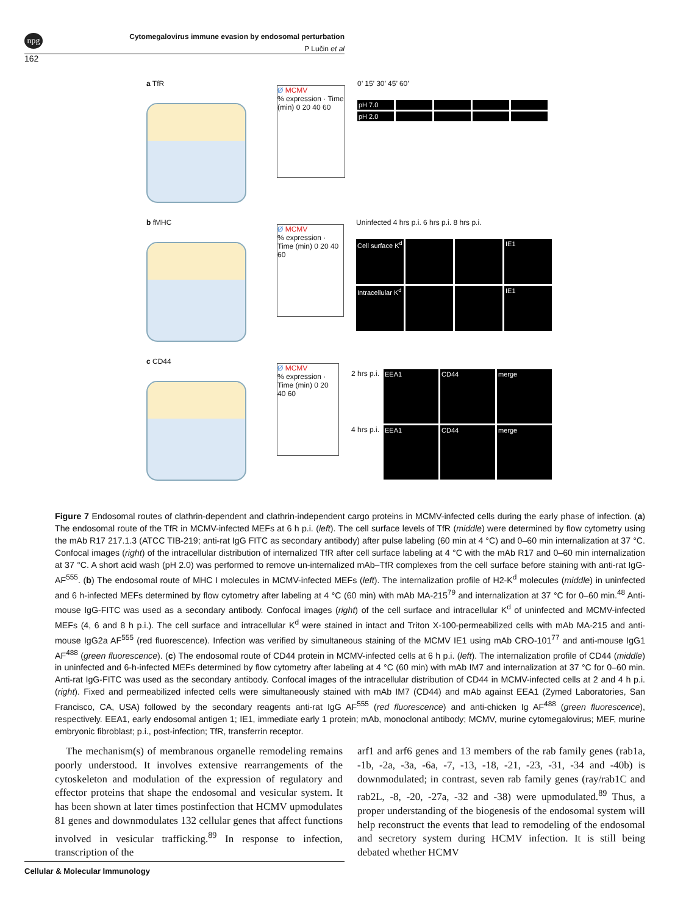npg
Cytomegalovirus immune evasion by endosomal perturbation
P Lučin et al
162
a TfR
Ø MCMV
% expression · Time (min) 0 20 40 60
0’ 15’ 30’ 45’ 60’
pH 7.0
pH 2.0
b fMHC
Ø MCMV
% expression · Time (min) 0 20 40 60
Uninfected 4 hrs p.i. 6 hrs p.i. 8 hrs p.i.
Cell surface K<sup>d</sup>
IE1
Intracellular K<sup>d</sup>
IE1
c CD44
Ø MCMV
% expression · Time (min) 0 20 40 60
2 hrs p.i.
EEA1
CD44
merge
4 hrs p.i.
EEA1
CD44
merge
Figure 7 Endosomal routes of clathrin-dependent and clathrin-independent cargo proteins in MCMV-infected cells during the early phase of infection. (a) The endosomal route of the TfR in MCMV-infected MEFs at 6 h p.i. (left). The cell surface levels of TfR (middle) were determined by flow cytometry using the mAb R17 217.1.3 (ATCC TIB-219; anti-rat IgG FITC as secondary antibody) after pulse labeling (60 min at 4 °C) and 0–60 min internalization at 37 °C. Confocal images (right) of the intracellular distribution of internalized TfR after cell surface labeling at 4 °C with the mAb R17 and 0–60 min internalization at 37 °C. A short acid wash (pH 2.0) was performed to remove un-internalized mAb–TfR complexes from the cell surface before staining with anti-rat IgG-AF<sup>555</sup>. (b) The endosomal route of MHC I molecules in MCMV-infected MEFs (left). The internalization profile of H2-K<sup>d</sup> molecules (middle) in uninfected and 6 h-infected MEFs determined by flow cytometry after labeling at 4 °C (60 min) with mAb MA-215<sup>79</sup> and internalization at 37 °C for 0–60 min.<sup>48</sup> Anti-mouse IgG-FITC was used as a secondary antibody. Confocal images (right) of the cell surface and intracellular K<sup>d</sup> of uninfected and MCMV-infected MEFs (4, 6 and 8 h p.i.). The cell surface and intracellular K<sup>d</sup> were stained in intact and Triton X-100-permeabilized cells with mAb MA-215 and anti-mouse IgG2a AF<sup>555</sup> (red fluorescence). Infection was verified by simultaneous staining of the MCMV IE1 using mAb CRO-101<sup>77</sup> and anti-mouse IgG1 AF<sup>488</sup> (green fluorescence). (c) The endosomal route of CD44 protein in MCMV-infected cells at 6 h p.i. (left). The internalization profile of CD44 (middle) in uninfected and 6-h-infected MEFs determined by flow cytometry after labeling at 4 °C (60 min) with mAb IM7 and internalization at 37 °C for 0–60 min. Anti-rat IgG-FITC was used as the secondary antibody. Confocal images of the intracellular distribution of CD44 in MCMV-infected cells at 2 and 4 h p.i. (right). Fixed and permeabilized infected cells were simultaneously stained with mAb IM7 (CD44) and mAb against EEA1 (Zymed Laboratories, San Francisco, CA, USA) followed by the secondary reagents anti-rat IgG AF<sup>555</sup> (red fluorescence) and anti-chicken Ig AF<sup>488</sup> (green fluorescence), respectively. EEA1, early endosomal antigen 1; IE1, immediate early 1 protein; mAb, monoclonal antibody; MCMV, murine cytomegalovirus; MEF, murine embryonic fibroblast; p.i., post-infection; TfR, transferrin receptor.
The mechanism(s) of membranous organelle remodeling remains poorly understood. It involves extensive rearrangements of the cytoskeleton and modulation of the expression of regulatory and effector proteins that shape the endosomal and vesicular system. It has been shown at later times postinfection that HCMV upmodulates 81 genes and downmodulates 132 cellular genes that affect functions involved in vesicular trafficking.<sup>89</sup> In response to infection, transcription of the
arf1 and arf6 genes and 13 members of the rab family genes (rab1a, -1b, -2a, -3a, -6a, -7, -13, -18, -21, -23, -31, -34 and -40b) is downmodulated; in contrast, seven rab family genes (ray/rab1C and rab2L, -8, -20, -27a, -32 and -38) were upmodulated.<sup>89</sup> Thus, a proper understanding of the biogenesis of the endosomal system will help reconstruct the events that lead to remodeling of the endosomal and secretory system during HCMV infection. It is still being debated whether HCMV
Cellular & Molecular Immunology